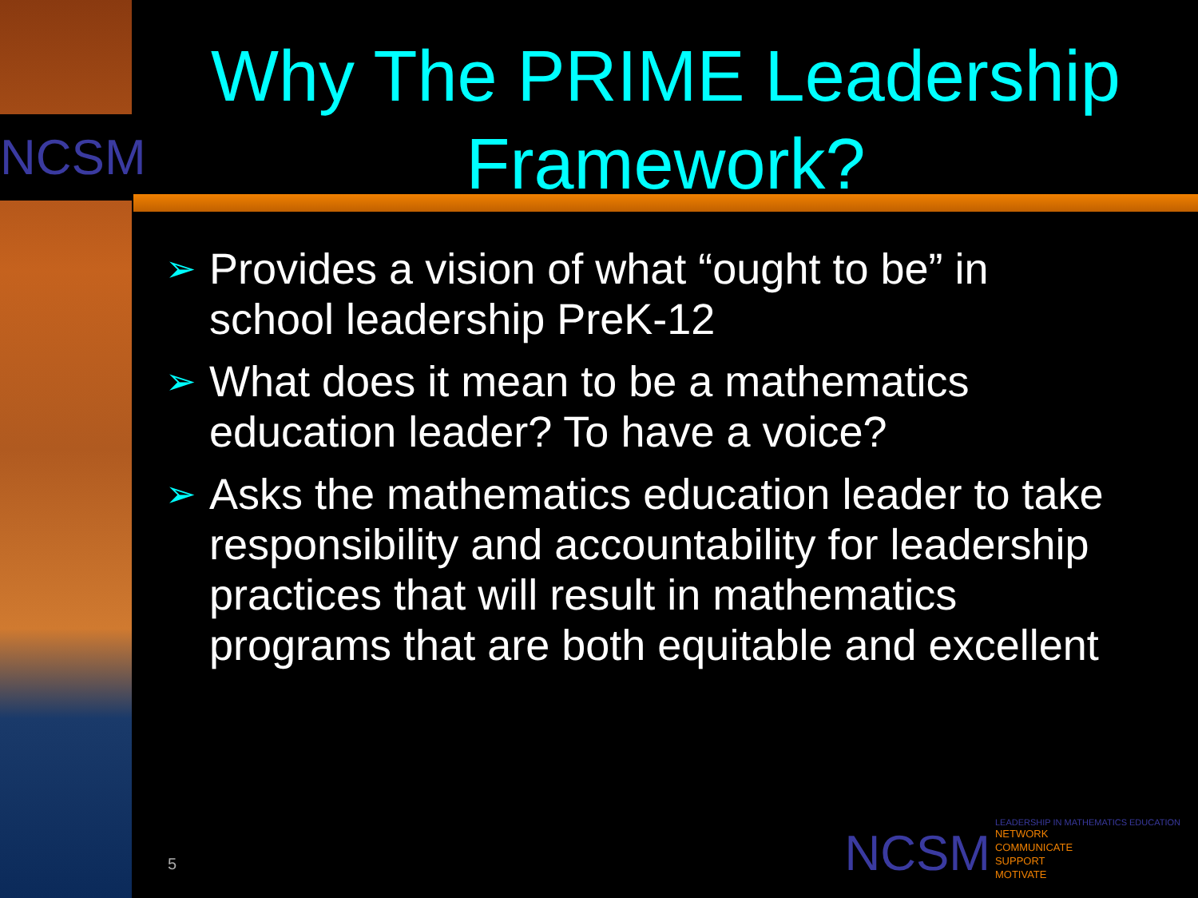NCSM
Why The PRIME Leadership Framework?
➢ Provides a vision of what “ought to be” in school leadership PreK-12
➢ What does it mean to be a mathematics education leader? To have a voice?
➢ Asks the mathematics education leader to take responsibility and accountability for leadership practices that will result in mathematics programs that are both equitable and excellent
5
NCSM
LEADERSHIP IN MATHEMATICS EDUCATION
NETWORK
COMMUNICATE
SUPPORT
MOTIVATE